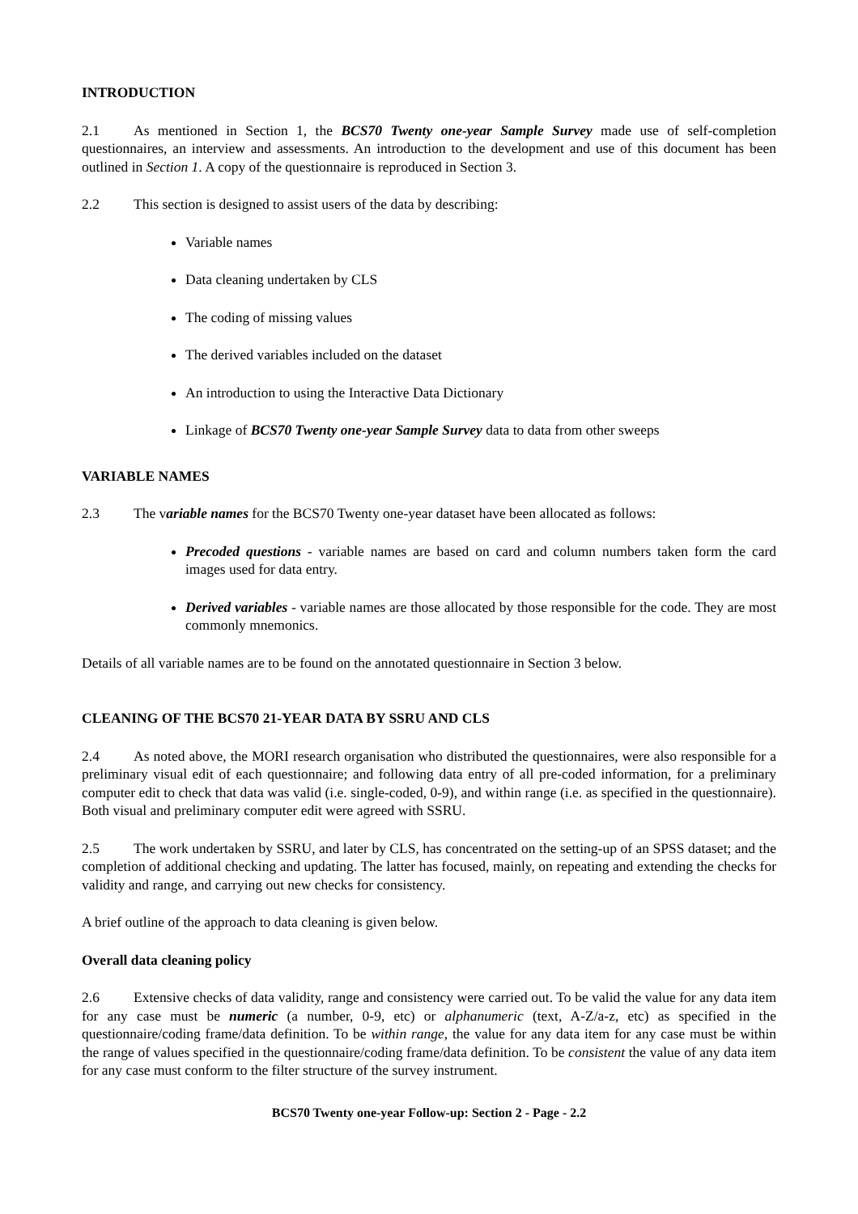INTRODUCTION
2.1 As mentioned in Section 1, the BCS70 Twenty one-year Sample Survey made use of self-completion questionnaires, an interview and assessments. An introduction to the development and use of this document has been outlined in Section 1. A copy of the questionnaire is reproduced in Section 3.
2.2 This section is designed to assist users of the data by describing:
Variable names
Data cleaning undertaken by CLS
The coding of missing values
The derived variables included on the dataset
An introduction to using the Interactive Data Dictionary
Linkage of BCS70 Twenty one-year Sample Survey data to data from other sweeps
VARIABLE NAMES
2.3 The variable names for the BCS70 Twenty one-year dataset have been allocated as follows:
Precoded questions - variable names are based on card and column numbers taken form the card images used for data entry.
Derived variables - variable names are those allocated by those responsible for the code. They are most commonly mnemonics.
Details of all variable names are to be found on the annotated questionnaire in Section 3 below.
CLEANING OF THE BCS70 21-YEAR DATA BY SSRU AND CLS
2.4 As noted above, the MORI research organisation who distributed the questionnaires, were also responsible for a preliminary visual edit of each questionnaire; and following data entry of all pre-coded information, for a preliminary computer edit to check that data was valid (i.e. single-coded, 0-9), and within range (i.e. as specified in the questionnaire). Both visual and preliminary computer edit were agreed with SSRU.
2.5 The work undertaken by SSRU, and later by CLS, has concentrated on the setting-up of an SPSS dataset; and the completion of additional checking and updating. The latter has focused, mainly, on repeating and extending the checks for validity and range, and carrying out new checks for consistency.
A brief outline of the approach to data cleaning is given below.
Overall data cleaning policy
2.6 Extensive checks of data validity, range and consistency were carried out. To be valid the value for any data item for any case must be numeric (a number, 0-9, etc) or alphanumeric (text, A-Z/a-z, etc) as specified in the questionnaire/coding frame/data definition. To be within range, the value for any data item for any case must be within the range of values specified in the questionnaire/coding frame/data definition. To be consistent the value of any data item for any case must conform to the filter structure of the survey instrument.
BCS70 Twenty one-year Follow-up: Section 2 - Page - 2.2